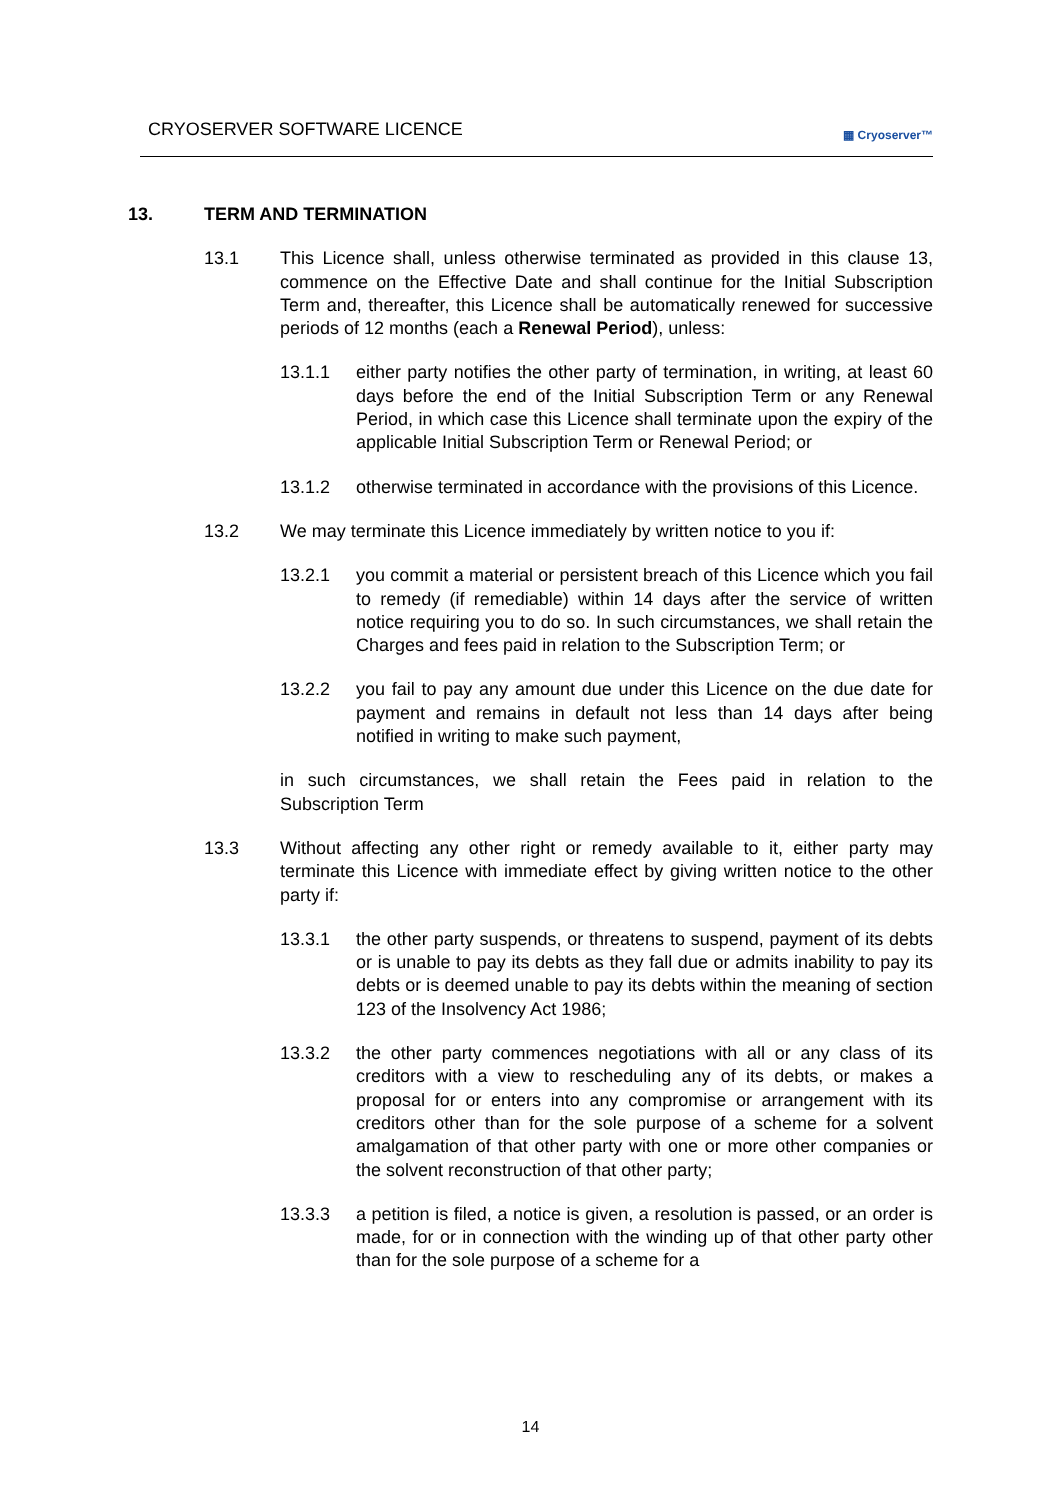CRYOSERVER SOFTWARE LICENCE
▦ Cryoserver™
13. TERM AND TERMINATION
13.1 This Licence shall, unless otherwise terminated as provided in this clause 13, commence on the Effective Date and shall continue for the Initial Subscription Term and, thereafter, this Licence shall be automatically renewed for successive periods of 12 months (each a Renewal Period), unless:
13.1.1 either party notifies the other party of termination, in writing, at least 60 days before the end of the Initial Subscription Term or any Renewal Period, in which case this Licence shall terminate upon the expiry of the applicable Initial Subscription Term or Renewal Period; or
13.1.2 otherwise terminated in accordance with the provisions of this Licence.
13.2 We may terminate this Licence immediately by written notice to you if:
13.2.1 you commit a material or persistent breach of this Licence which you fail to remedy (if remediable) within 14 days after the service of written notice requiring you to do so. In such circumstances, we shall retain the Charges and fees paid in relation to the Subscription Term; or
13.2.2 you fail to pay any amount due under this Licence on the due date for payment and remains in default not less than 14 days after being notified in writing to make such payment,
in such circumstances, we shall retain the Fees paid in relation to the Subscription Term
13.3 Without affecting any other right or remedy available to it, either party may terminate this Licence with immediate effect by giving written notice to the other party if:
13.3.1 the other party suspends, or threatens to suspend, payment of its debts or is unable to pay its debts as they fall due or admits inability to pay its debts or is deemed unable to pay its debts within the meaning of section 123 of the Insolvency Act 1986;
13.3.2 the other party commences negotiations with all or any class of its creditors with a view to rescheduling any of its debts, or makes a proposal for or enters into any compromise or arrangement with its creditors other than for the sole purpose of a scheme for a solvent amalgamation of that other party with one or more other companies or the solvent reconstruction of that other party;
13.3.3 a petition is filed, a notice is given, a resolution is passed, or an order is made, for or in connection with the winding up of that other party other than for the sole purpose of a scheme for a
14